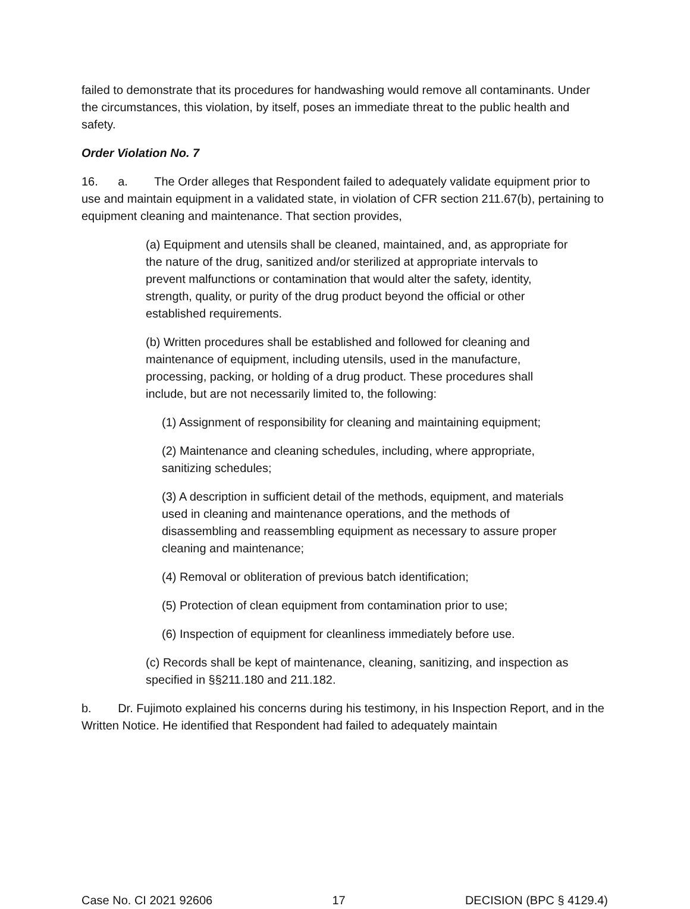failed to demonstrate that its procedures for handwashing would remove all contaminants. Under the circumstances, this violation, by itself, poses an immediate threat to the public health and safety.
Order Violation No. 7
16. a. The Order alleges that Respondent failed to adequately validate equipment prior to use and maintain equipment in a validated state, in violation of CFR section 211.67(b), pertaining to equipment cleaning and maintenance. That section provides,
(a) Equipment and utensils shall be cleaned, maintained, and, as appropriate for the nature of the drug, sanitized and/or sterilized at appropriate intervals to prevent malfunctions or contamination that would alter the safety, identity, strength, quality, or purity of the drug product beyond the official or other established requirements.
(b) Written procedures shall be established and followed for cleaning and maintenance of equipment, including utensils, used in the manufacture, processing, packing, or holding of a drug product. These procedures shall include, but are not necessarily limited to, the following:
(1) Assignment of responsibility for cleaning and maintaining equipment;
(2) Maintenance and cleaning schedules, including, where appropriate, sanitizing schedules;
(3) A description in sufficient detail of the methods, equipment, and materials used in cleaning and maintenance operations, and the methods of disassembling and reassembling equipment as necessary to assure proper cleaning and maintenance;
(4) Removal or obliteration of previous batch identification;
(5) Protection of clean equipment from contamination prior to use;
(6) Inspection of equipment for cleanliness immediately before use.
(c) Records shall be kept of maintenance, cleaning, sanitizing, and inspection as specified in §§211.180 and 211.182.
b. Dr. Fujimoto explained his concerns during his testimony, in his Inspection Report, and in the Written Notice. He identified that Respondent had failed to adequately maintain
Case No. CI 2021 92606 17 DECISION (BPC § 4129.4)